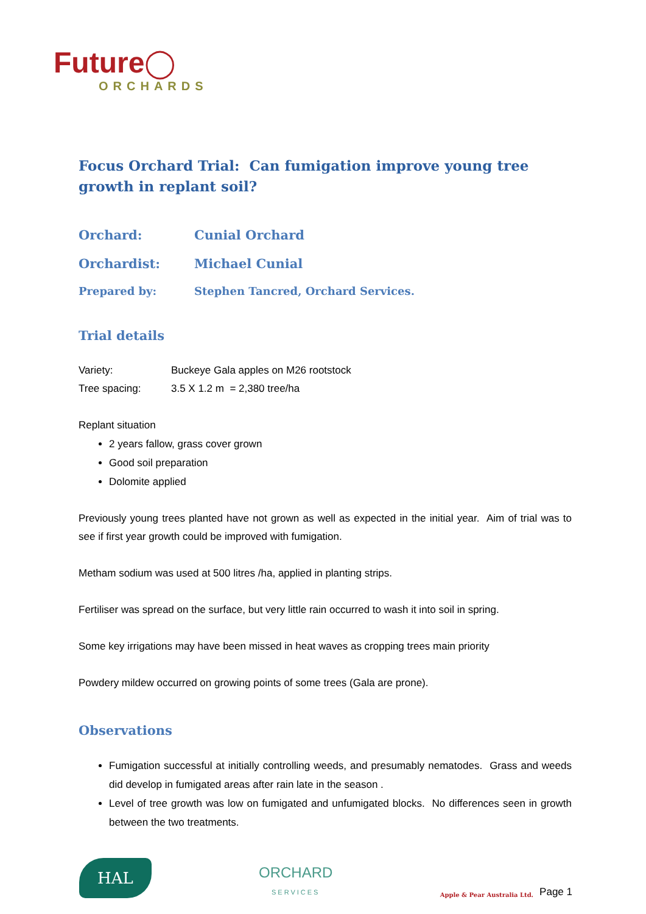Future◯
ORCHARDS
Focus Orchard Trial: Can fumigation improve young tree growth in replant soil?
Orchard: Cunial Orchard
Orchardist: Michael Cunial
Prepared by: Stephen Tancred, Orchard Services.
Trial details
Variety: Buckeye Gala apples on M26 rootstock
Tree spacing: 3.5 X 1.2 m = 2,380 tree/ha
Replant situation
2 years fallow, grass cover grown
Good soil preparation
Dolomite applied
Previously young trees planted have not grown as well as expected in the initial year. Aim of trial was to see if first year growth could be improved with fumigation.
Metham sodium was used at 500 litres /ha, applied in planting strips.
Fertiliser was spread on the surface, but very little rain occurred to wash it into soil in spring.
Some key irrigations may have been missed in heat waves as cropping trees main priority
Powdery mildew occurred on growing points of some trees (Gala are prone).
Observations
Fumigation successful at initially controlling weeds, and presumably nematodes. Grass and weeds did develop in fumigated areas after rain late in the season .
Level of tree growth was low on fumigated and unfumigated blocks. No differences seen in growth between the two treatments.
HAL
ORCHARD
SERVICES
Apple & Pear Australia Ltd. Page 1